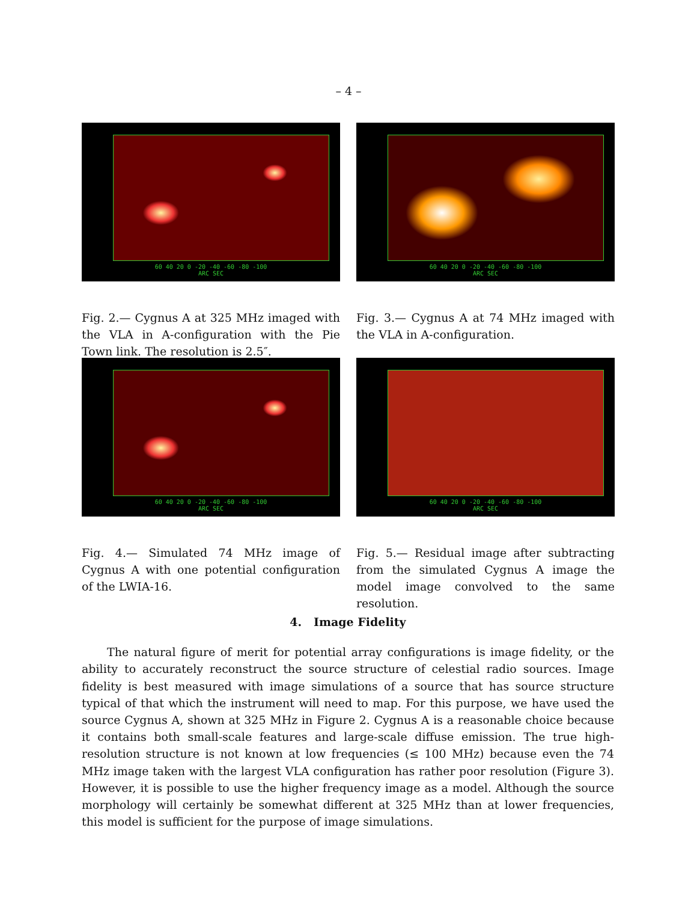– 4 –
60 40 20 0 -20 -40 -60 -80 -100
ARC SEC
Fig. 2.— Cygnus A at 325 MHz imaged with the VLA in A-configuration with the Pie Town link. The resolution is 2.5″.
60 40 20 0 -20 -40 -60 -80 -100
ARC SEC
Fig. 3.— Cygnus A at 74 MHz imaged with the VLA in A-configuration.
60 40 20 0 -20 -40 -60 -80 -100
ARC SEC
Fig. 4.— Simulated 74 MHz image of Cygnus A with one potential configuration of the LWIA-16.
60 40 20 0 -20 -40 -60 -80 -100
ARC SEC
Fig. 5.— Residual image after subtracting from the simulated Cygnus A image the model image convolved to the same resolution.
4. Image Fidelity
The natural figure of merit for potential array configurations is image fidelity, or the ability to accurately reconstruct the source structure of celestial radio sources. Image fidelity is best measured with image simulations of a source that has source structure typical of that which the instrument will need to map. For this purpose, we have used the source Cygnus A, shown at 325 MHz in Figure 2. Cygnus A is a reasonable choice because it contains both small-scale features and large-scale diffuse emission. The true high-resolution structure is not known at low frequencies (≤ 100 MHz) because even the 74 MHz image taken with the largest VLA configuration has rather poor resolution (Figure 3). However, it is possible to use the higher frequency image as a model. Although the source morphology will certainly be somewhat different at 325 MHz than at lower frequencies, this model is sufficient for the purpose of image simulations.